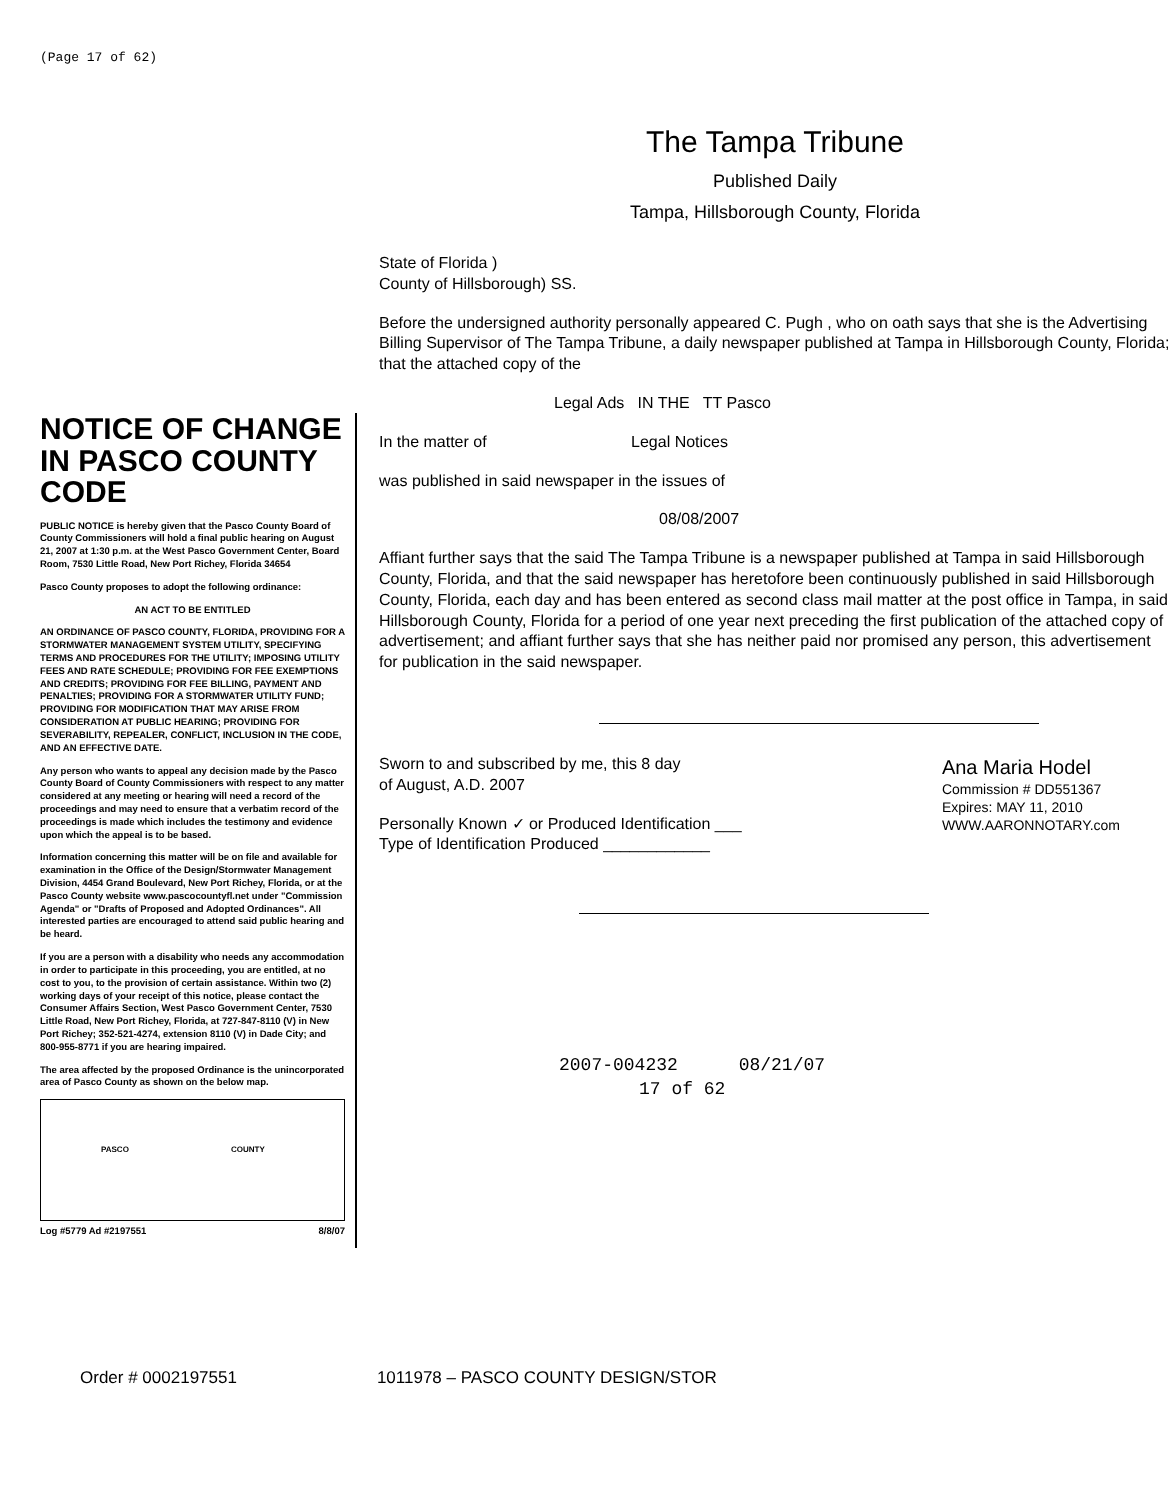(Page 17 of 62)
The Tampa Tribune
Published Daily
Tampa, Hillsborough County, Florida
NOTICE OF CHANGE IN PASCO COUNTY CODE
PUBLIC NOTICE is hereby given that the Pasco County Board of County Commissioners will hold a final public hearing on August 21, 2007 at 1:30 p.m. at the West Pasco Government Center, Board Room, 7530 Little Road, New Port Richey, Florida 34654
Pasco County proposes to adopt the following ordinance:
AN ACT TO BE ENTITLED
AN ORDINANCE OF PASCO COUNTY, FLORIDA, PROVIDING FOR A STORMWATER MANAGEMENT SYSTEM UTILITY, SPECIFYING TERMS AND PROCEDURES FOR THE UTILITY; IMPOSING UTILITY FEES AND RATE SCHEDULE; PROVIDING FOR FEE EXEMPTIONS AND CREDITS; PROVIDING FOR FEE BILLING, PAYMENT AND PENALTIES; PROVIDING FOR A STORMWATER UTILITY FUND; PROVIDING FOR MODIFICATION THAT MAY ARISE FROM CONSIDERATION AT PUBLIC HEARING; PROVIDING FOR SEVERABILITY, REPEALER, CONFLICT, INCLUSION IN THE CODE, AND AN EFFECTIVE DATE.
Any person who wants to appeal any decision made by the Pasco County Board of County Commissioners with respect to any matter considered at any meeting or hearing will need a record of the proceedings and may need to ensure that a verbatim record of the proceedings is made which includes the testimony and evidence upon which the appeal is to be based.
Information concerning this matter will be on file and available for examination in the Office of the Design/Stormwater Management Division, 4454 Grand Boulevard, New Port Richey, Florida, or at the Pasco County website www.pascocountyfl.net under "Commission Agenda" or "Drafts of Proposed and Adopted Ordinances". All interested parties are encouraged to attend said public hearing and be heard.
If you are a person with a disability who needs any accommodation in order to participate in this proceeding, you are entitled, at no cost to you, to the provision of certain assistance. Within two (2) working days of your receipt of this notice, please contact the Consumer Affairs Section, West Pasco Government Center, 7530 Little Road, New Port Richey, Florida, at 727-847-8110 (V) in New Port Richey; 352-521-4274, extension 8110 (V) in Dade City; and 800-955-8771 if you are hearing impaired.
The area affected by the proposed Ordinance is the unincorporated area of Pasco County as shown on the below map.
PASCO COUNTY
Log #5779 Ad #2197551 8/8/07
State of Florida )
County of Hillsborough) SS.
Before the undersigned authority personally appeared C. Pugh , who on oath says that she is the Advertising Billing Supervisor of The Tampa Tribune, a daily newspaper published at Tampa in Hillsborough County, Florida; that the attached copy of the
Legal Ads IN THE TT Pasco
In the matter of Legal Notices
was published in said newspaper in the issues of
08/08/2007
Affiant further says that the said The Tampa Tribune is a newspaper published at Tampa in said Hillsborough County, Florida, and that the said newspaper has heretofore been continuously published in said Hillsborough County, Florida, each day and has been entered as second class mail matter at the post office in Tampa, in said Hillsborough County, Florida for a period of one year next preceding the first publication of the attached copy of advertisement; and affiant further says that she has neither paid nor promised any person, this advertisement for publication in the said newspaper.
Sworn to and subscribed by me, this 8 day
of August, A.D. 2007
Personally Known ✓ or Produced Identification ___
Type of Identification Produced ____________
Ana Maria Hodel
Commission # DD551367
Expires: MAY 11, 2010
WWW.AARONNOTARY.com
2007-004232 08/21/07
17 of 62
Order # 0002197551 1011978 – PASCO COUNTY DESIGN/STOR